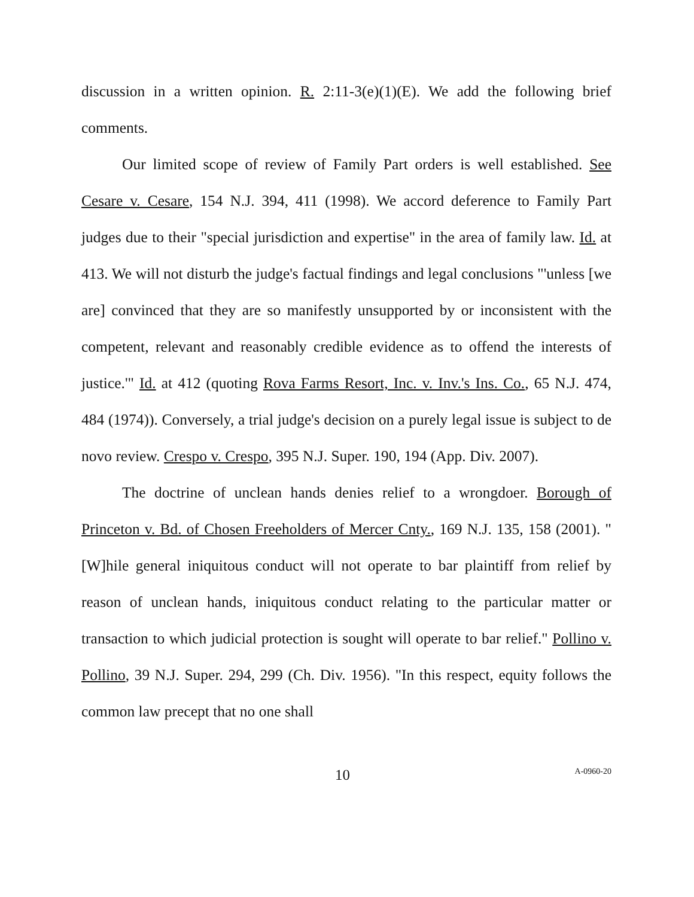discussion in a written opinion. R. 2:11-3(e)(1)(E). We add the following brief comments.
Our limited scope of review of Family Part orders is well established. See Cesare v. Cesare, 154 N.J. 394, 411 (1998). We accord deference to Family Part judges due to their "special jurisdiction and expertise" in the area of family law. Id. at 413. We will not disturb the judge's factual findings and legal conclusions "'unless [we are] convinced that they are so manifestly unsupported by or inconsistent with the competent, relevant and reasonably credible evidence as to offend the interests of justice.'" Id. at 412 (quoting Rova Farms Resort, Inc. v. Inv.'s Ins. Co., 65 N.J. 474, 484 (1974)). Conversely, a trial judge's decision on a purely legal issue is subject to de novo review. Crespo v. Crespo, 395 N.J. Super. 190, 194 (App. Div. 2007).
The doctrine of unclean hands denies relief to a wrongdoer. Borough of Princeton v. Bd. of Chosen Freeholders of Mercer Cnty., 169 N.J. 135, 158 (2001). "[W]hile general iniquitous conduct will not operate to bar plaintiff from relief by reason of unclean hands, iniquitous conduct relating to the particular matter or transaction to which judicial protection is sought will operate to bar relief." Pollino v. Pollino, 39 N.J. Super. 294, 299 (Ch. Div. 1956). "In this respect, equity follows the common law precept that no one shall
10 A-0960-20